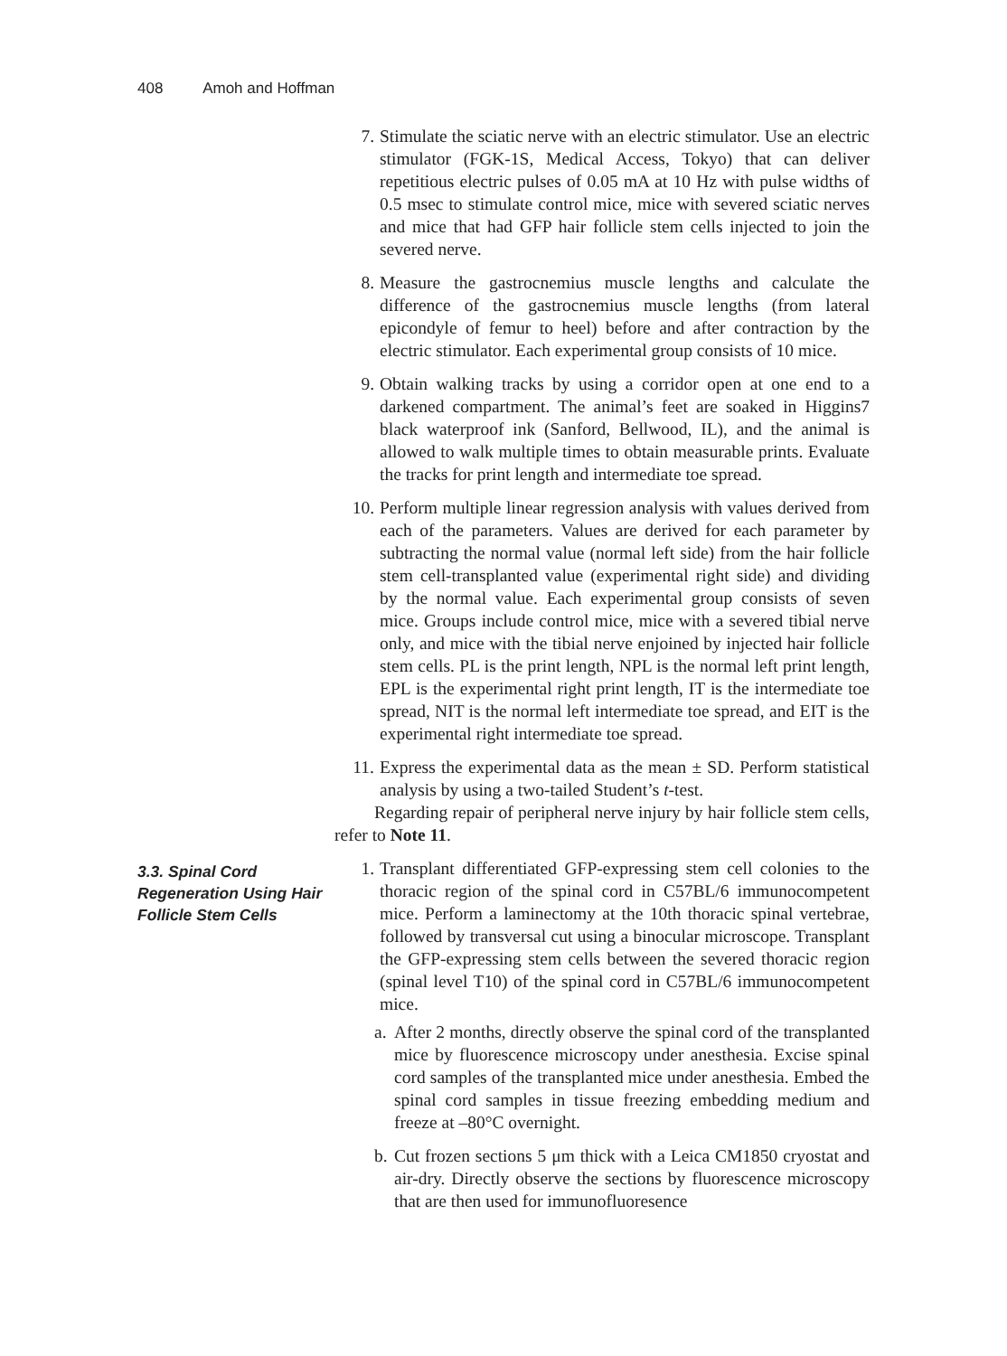408 Amoh and Hoffman
7. Stimulate the sciatic nerve with an electric stimulator. Use an electric stimulator (FGK-1S, Medical Access, Tokyo) that can deliver repetitious electric pulses of 0.05 mA at 10 Hz with pulse widths of 0.5 msec to stimulate control mice, mice with severed sciatic nerves and mice that had GFP hair follicle stem cells injected to join the severed nerve.
8. Measure the gastrocnemius muscle lengths and calculate the difference of the gastrocnemius muscle lengths (from lateral epicondyle of femur to heel) before and after contraction by the electric stimulator. Each experimental group consists of 10 mice.
9. Obtain walking tracks by using a corridor open at one end to a darkened compartment. The animal’s feet are soaked in Higgins7 black waterproof ink (Sanford, Bellwood, IL), and the animal is allowed to walk multiple times to obtain measurable prints. Evaluate the tracks for print length and intermediate toe spread.
10. Perform multiple linear regression analysis with values derived from each of the parameters. Values are derived for each parameter by subtracting the normal value (normal left side) from the hair follicle stem cell-transplanted value (experimental right side) and dividing by the normal value. Each experimental group consists of seven mice. Groups include control mice, mice with a severed tibial nerve only, and mice with the tibial nerve enjoined by injected hair follicle stem cells. PL is the print length, NPL is the normal left print length, EPL is the experimental right print length, IT is the intermediate toe spread, NIT is the normal left intermediate toe spread, and EIT is the experimental right intermediate toe spread.
11. Express the experimental data as the mean ± SD. Perform statistical analysis by using a two-tailed Student’s t-test.
Regarding repair of peripheral nerve injury by hair follicle stem cells, refer to Note 11.
3.3. Spinal Cord Regeneration Using Hair Follicle Stem Cells
1. Transplant differentiated GFP-expressing stem cell colonies to the thoracic region of the spinal cord in C57BL/6 immunocompetent mice. Perform a laminectomy at the 10th thoracic spinal vertebrae, followed by transversal cut using a binocular microscope. Transplant the GFP-expressing stem cells between the severed thoracic region (spinal level T10) of the spinal cord in C57BL/6 immunocompetent mice.
a.
After 2 months, directly observe the spinal cord of the transplanted mice by fluorescence microscopy under anesthesia. Excise spinal cord samples of the transplanted mice under anesthesia. Embed the spinal cord samples in tissue freezing embedding medium and freeze at –80°C overnight.
b.
Cut frozen sections 5 μm thick with a Leica CM1850 cryostat and air-dry. Directly observe the sections by fluorescence microscopy that are then used for immunofluoresence